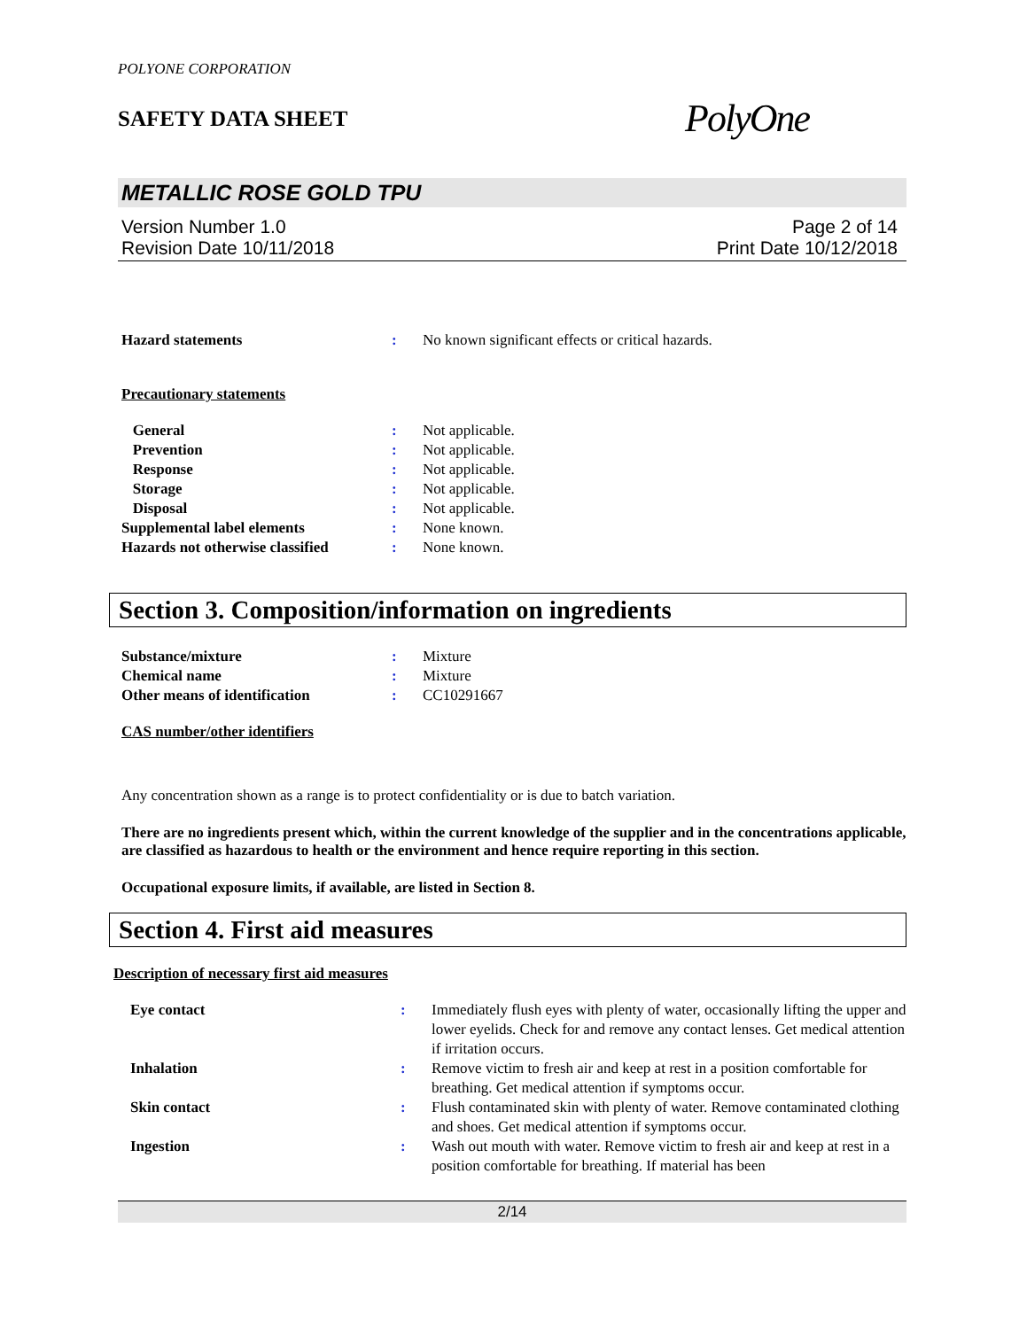POLYONE CORPORATION
SAFETY DATA SHEET
PolyOne
METALLIC ROSE GOLD TPU
Version Number 1.0
Revision Date 10/11/2018
Page 2 of 14
Print Date 10/12/2018
| Hazard statements | : | No known significant effects or critical hazards. |
Precautionary statements
| General | : | Not applicable. |
| Prevention | : | Not applicable. |
| Response | : | Not applicable. |
| Storage | : | Not applicable. |
| Disposal | : | Not applicable. |
| Supplemental label elements | : | None known. |
| Hazards not otherwise classified | : | None known. |
Section 3. Composition/information on ingredients
| Substance/mixture | : | Mixture |
| Chemical name | : | Mixture |
| Other means of identification | : | CC10291667 |
CAS number/other identifiers
Any concentration shown as a range is to protect confidentiality or is due to batch variation.
There are no ingredients present which, within the current knowledge of the supplier and in the concentrations applicable, are classified as hazardous to health or the environment and hence require reporting in this section.
Occupational exposure limits, if available, are listed in Section 8.
Section 4. First aid measures
Description of necessary first aid measures
| Eye contact | : | Immediately flush eyes with plenty of water, occasionally lifting the upper and lower eyelids. Check for and remove any contact lenses. Get medical attention if irritation occurs. |
| Inhalation | : | Remove victim to fresh air and keep at rest in a position comfortable for breathing. Get medical attention if symptoms occur. |
| Skin contact | : | Flush contaminated skin with plenty of water. Remove contaminated clothing and shoes. Get medical attention if symptoms occur. |
| Ingestion | : | Wash out mouth with water. Remove victim to fresh air and keep at rest in a position comfortable for breathing. If material has been |
2/14